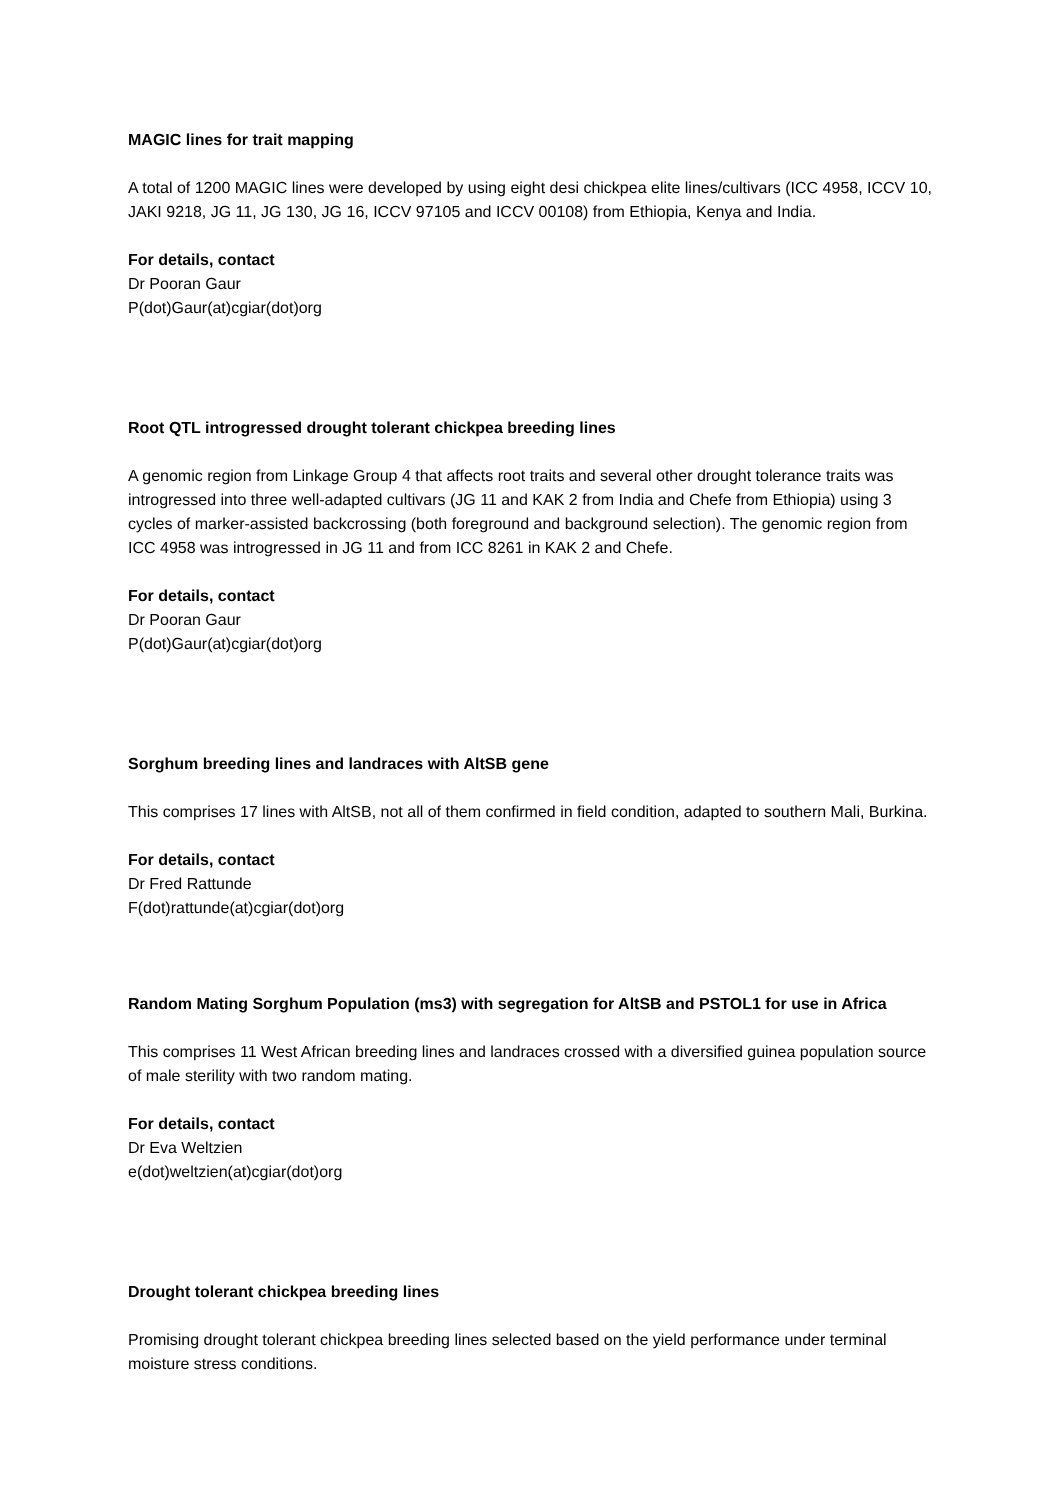MAGIC lines for trait mapping
A total of 1200 MAGIC lines were developed by using eight desi chickpea elite lines/cultivars (ICC 4958, ICCV 10, JAKI 9218, JG 11, JG 130, JG 16, ICCV 97105 and ICCV 00108) from Ethiopia, Kenya and India.
For details, contact
Dr Pooran Gaur
P(dot)Gaur(at)cgiar(dot)org
Root QTL introgressed drought tolerant chickpea breeding lines
A genomic region from Linkage Group 4 that affects root traits and several other drought tolerance traits was introgressed into three well-adapted cultivars (JG 11 and KAK 2 from India and Chefe from Ethiopia) using 3 cycles of marker-assisted backcrossing (both foreground and background selection). The genomic region from ICC 4958 was introgressed in JG 11 and from ICC 8261 in KAK 2 and Chefe.
For details, contact
Dr Pooran Gaur
P(dot)Gaur(at)cgiar(dot)org
Sorghum breeding lines and landraces with AltSB gene
This comprises 17 lines with AltSB, not all of them confirmed in field condition, adapted to southern Mali, Burkina.
For details, contact
Dr Fred Rattunde
F(dot)rattunde(at)cgiar(dot)org
Random Mating Sorghum Population (ms3) with segregation for AltSB and PSTOL1 for use in Africa
This comprises 11 West African breeding lines and landraces crossed with a diversified guinea population source of male sterility with two random mating.
For details, contact
Dr Eva Weltzien
e(dot)weltzien(at)cgiar(dot)org
Drought tolerant chickpea breeding lines
Promising drought tolerant chickpea breeding lines selected based on the yield performance under terminal moisture stress conditions.